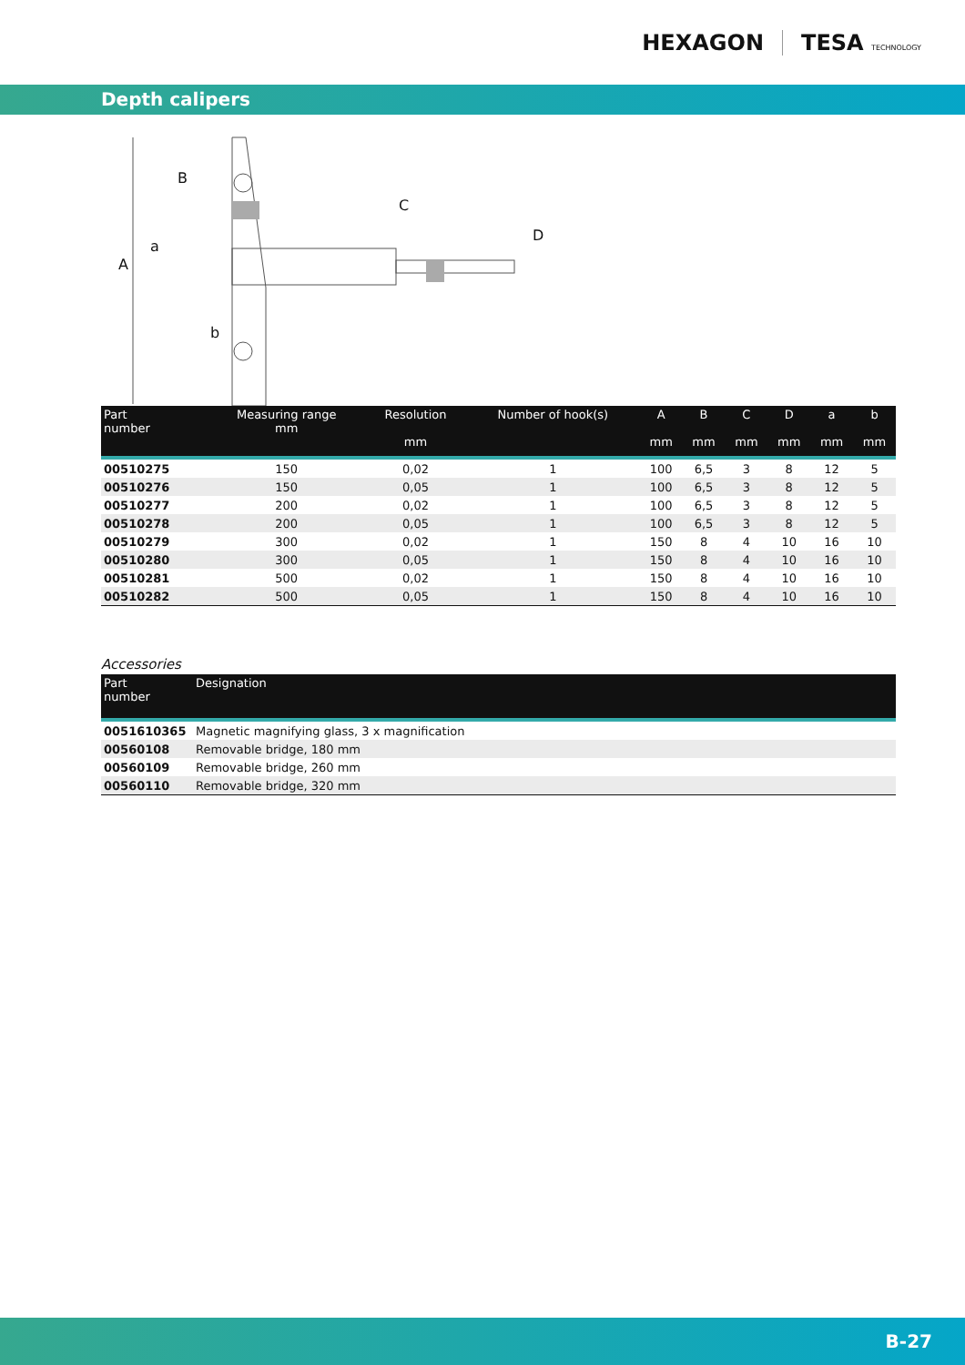HEXAGON TESA TECHNOLOGY
Depth calipers
A
B
C
D
a
b
| Part number | Measuring range mm | Resolution mm | Number of hook(s) | A mm | B mm | C mm | D mm | a mm | b mm |
| --- | --- | --- | --- | --- | --- | --- | --- | --- | --- |
| 00510275 | 150 | 0,02 | 1 | 100 | 6,5 | 3 | 8 | 12 | 5 |
| 00510276 | 150 | 0,05 | 1 | 100 | 6,5 | 3 | 8 | 12 | 5 |
| 00510277 | 200 | 0,02 | 1 | 100 | 6,5 | 3 | 8 | 12 | 5 |
| 00510278 | 200 | 0,05 | 1 | 100 | 6,5 | 3 | 8 | 12 | 5 |
| 00510279 | 300 | 0,02 | 1 | 150 | 8 | 4 | 10 | 16 | 10 |
| 00510280 | 300 | 0,05 | 1 | 150 | 8 | 4 | 10 | 16 | 10 |
| 00510281 | 500 | 0,02 | 1 | 150 | 8 | 4 | 10 | 16 | 10 |
| 00510282 | 500 | 0,05 | 1 | 150 | 8 | 4 | 10 | 16 | 10 |
Accessories
| Part number | Designation |
| --- | --- |
| 0051610365 | Magnetic magnifying glass, 3 x magnification |
| 00560108 | Removable bridge, 180 mm |
| 00560109 | Removable bridge, 260 mm |
| 00560110 | Removable bridge, 320 mm |
B-27